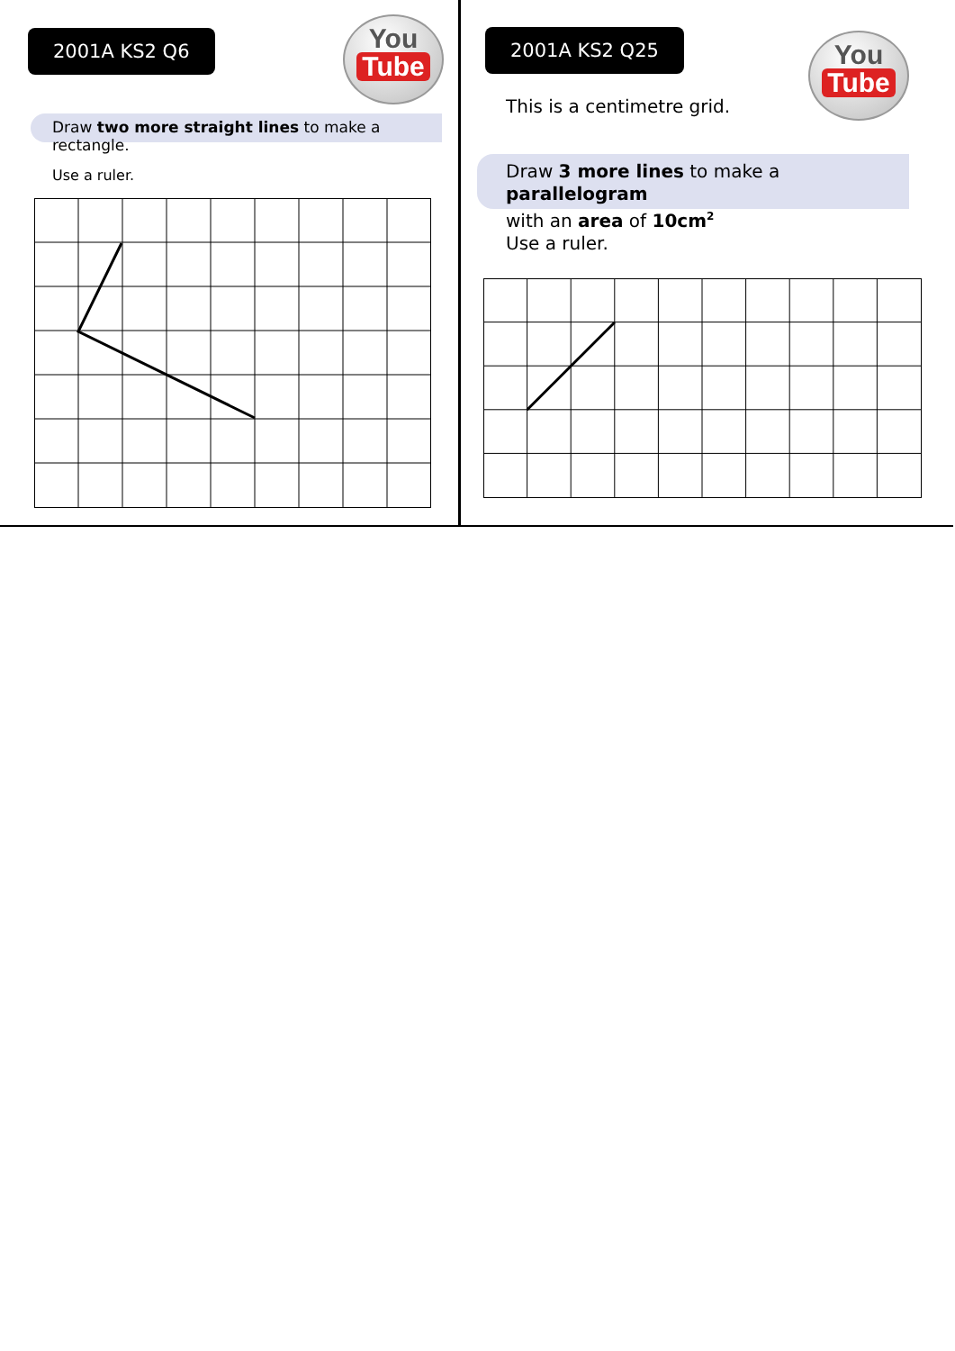2001A KS2 Q6
You
Tube
Draw two more straight lines to make a rectangle.
Use a ruler.
2001A KS2 Q25
You
Tube
This is a centimetre grid.
Draw 3 more lines to make a parallelogram
with an area of 10cm<sup>2</sup>
Use a ruler.